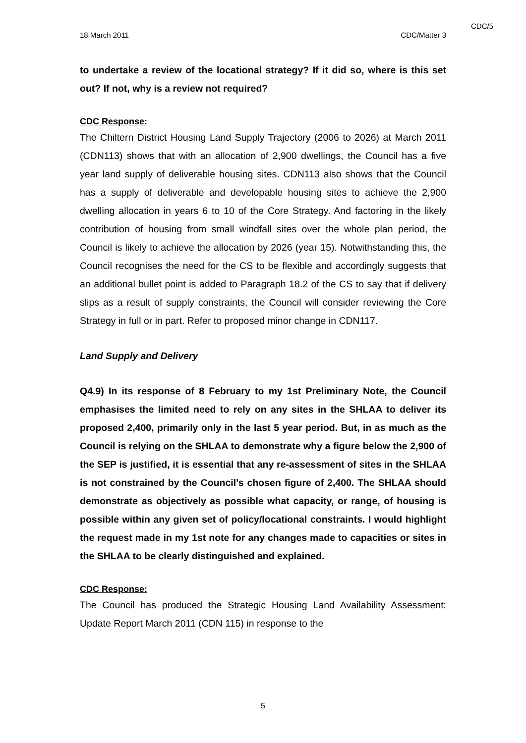CDC/5
18 March 2011 CDC/Matter 3
to undertake a review of the locational strategy? If it did so, where is this set out? If not, why is a review not required?
CDC Response:
The Chiltern District Housing Land Supply Trajectory (2006 to 2026) at March 2011 (CDN113) shows that with an allocation of 2,900 dwellings, the Council has a five year land supply of deliverable housing sites. CDN113 also shows that the Council has a supply of deliverable and developable housing sites to achieve the 2,900 dwelling allocation in years 6 to 10 of the Core Strategy. And factoring in the likely contribution of housing from small windfall sites over the whole plan period, the Council is likely to achieve the allocation by 2026 (year 15). Notwithstanding this, the Council recognises the need for the CS to be flexible and accordingly suggests that an additional bullet point is added to Paragraph 18.2 of the CS to say that if delivery slips as a result of supply constraints, the Council will consider reviewing the Core Strategy in full or in part. Refer to proposed minor change in CDN117.
Land Supply and Delivery
Q4.9) In its response of 8 February to my 1st Preliminary Note, the Council emphasises the limited need to rely on any sites in the SHLAA to deliver its proposed 2,400, primarily only in the last 5 year period. But, in as much as the Council is relying on the SHLAA to demonstrate why a figure below the 2,900 of the SEP is justified, it is essential that any re-assessment of sites in the SHLAA is not constrained by the Council’s chosen figure of 2,400. The SHLAA should demonstrate as objectively as possible what capacity, or range, of housing is possible within any given set of policy/locational constraints. I would highlight the request made in my 1st note for any changes made to capacities or sites in the SHLAA to be clearly distinguished and explained.
CDC Response:
The Council has produced the Strategic Housing Land Availability Assessment: Update Report March 2011 (CDN 115) in response to the
5